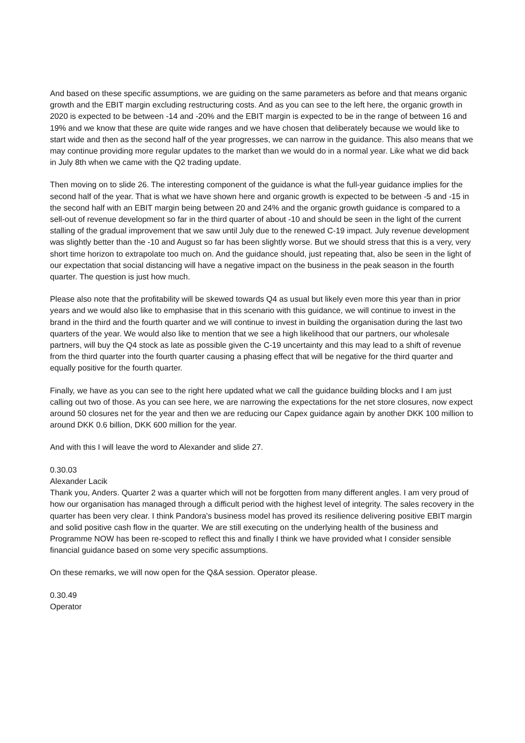And based on these specific assumptions, we are guiding on the same parameters as before and that means organic growth and the EBIT margin excluding restructuring costs. And as you can see to the left here, the organic growth in 2020 is expected to be between -14 and -20% and the EBIT margin is expected to be in the range of between 16 and 19% and we know that these are quite wide ranges and we have chosen that deliberately because we would like to start wide and then as the second half of the year progresses, we can narrow in the guidance. This also means that we may continue providing more regular updates to the market than we would do in a normal year. Like what we did back in July 8th when we came with the Q2 trading update.
Then moving on to slide 26. The interesting component of the guidance is what the full-year guidance implies for the second half of the year. That is what we have shown here and organic growth is expected to be between -5 and -15 in the second half with an EBIT margin being between 20 and 24% and the organic growth guidance is compared to a sell-out of revenue development so far in the third quarter of about -10 and should be seen in the light of the current stalling of the gradual improvement that we saw until July due to the renewed C-19 impact. July revenue development was slightly better than the -10 and August so far has been slightly worse. But we should stress that this is a very, very short time horizon to extrapolate too much on. And the guidance should, just repeating that, also be seen in the light of our expectation that social distancing will have a negative impact on the business in the peak season in the fourth quarter. The question is just how much.
Please also note that the profitability will be skewed towards Q4 as usual but likely even more this year than in prior years and we would also like to emphasise that in this scenario with this guidance, we will continue to invest in the brand in the third and the fourth quarter and we will continue to invest in building the organisation during the last two quarters of the year. We would also like to mention that we see a high likelihood that our partners, our wholesale partners, will buy the Q4 stock as late as possible given the C-19 uncertainty and this may lead to a shift of revenue from the third quarter into the fourth quarter causing a phasing effect that will be negative for the third quarter and equally positive for the fourth quarter.
Finally, we have as you can see to the right here updated what we call the guidance building blocks and I am just calling out two of those. As you can see here, we are narrowing the expectations for the net store closures, now expect around 50 closures net for the year and then we are reducing our Capex guidance again by another DKK 100 million to around DKK 0.6 billion, DKK 600 million for the year.
And with this I will leave the word to Alexander and slide 27.
0.30.03
Alexander Lacik
Thank you, Anders. Quarter 2 was a quarter which will not be forgotten from many different angles. I am very proud of how our organisation has managed through a difficult period with the highest level of integrity. The sales recovery in the quarter has been very clear. I think Pandora's business model has proved its resilience delivering positive EBIT margin and solid positive cash flow in the quarter. We are still executing on the underlying health of the business and Programme NOW has been re-scoped to reflect this and finally I think we have provided what I consider sensible financial guidance based on some very specific assumptions.
On these remarks, we will now open for the Q&A session. Operator please.
0.30.49
Operator